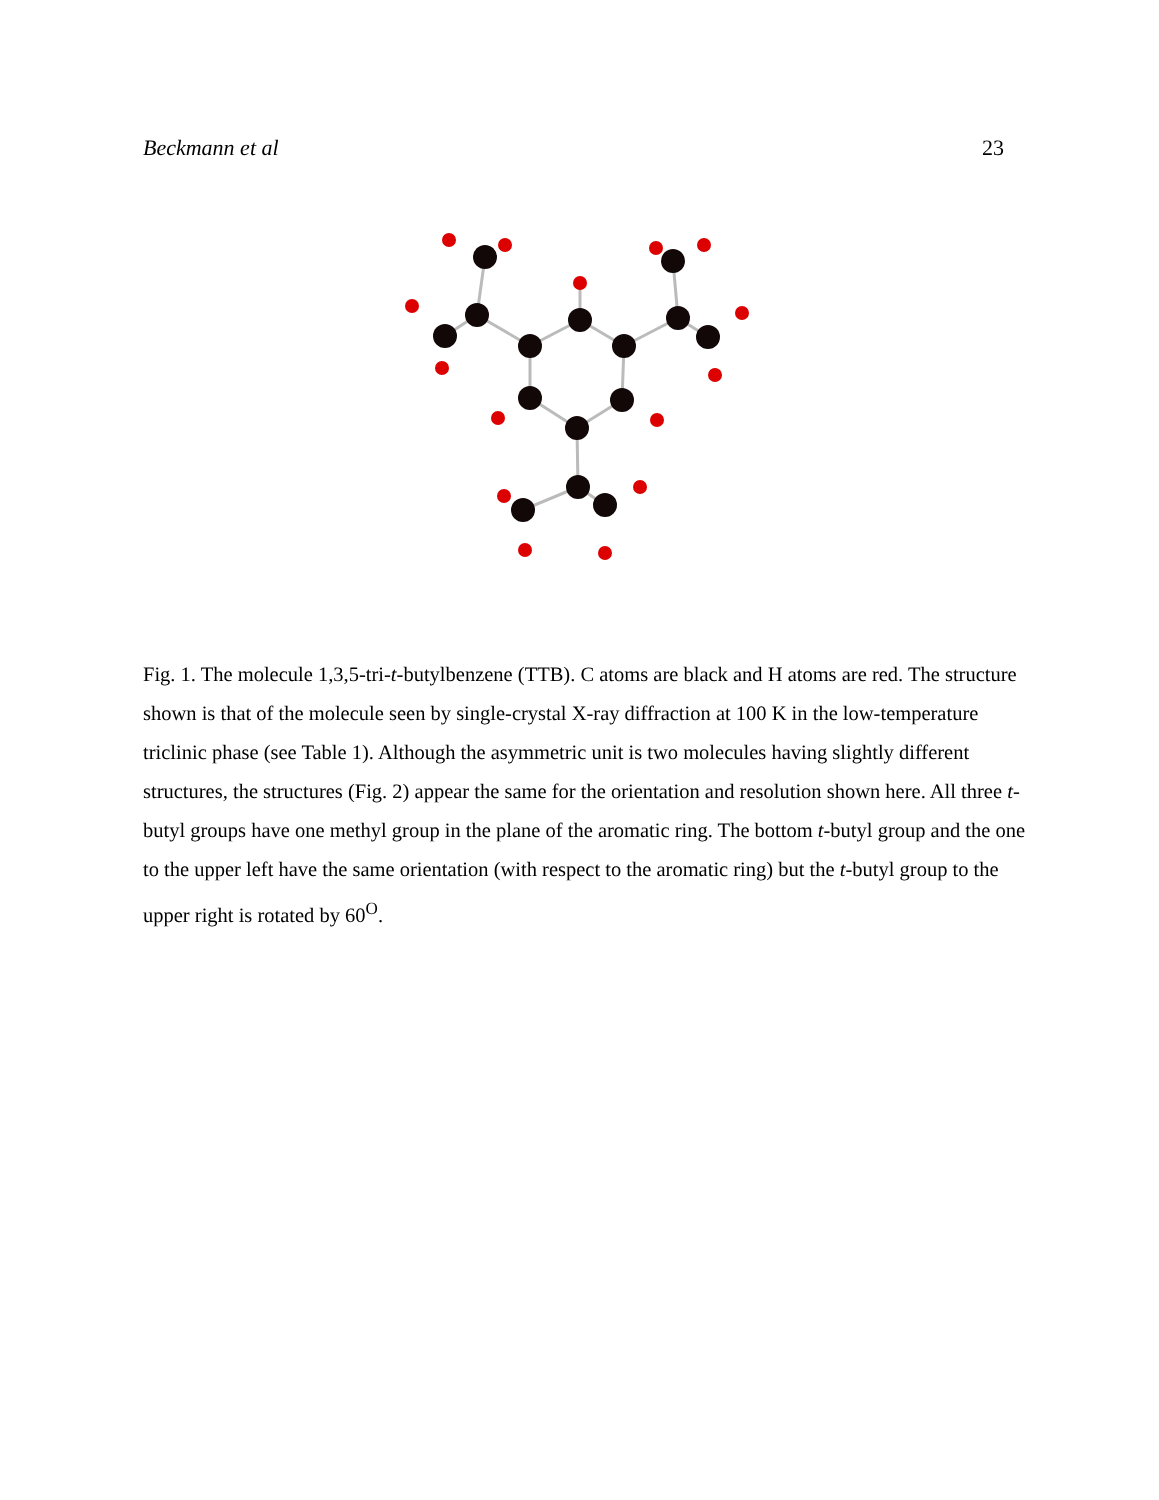Beckmann et al 23
Fig. 1. The molecule 1,3,5-tri-t-butylbenzene (TTB). C atoms are black and H atoms are red. The structure shown is that of the molecule seen by single-crystal X-ray diffraction at 100 K in the low-temperature triclinic phase (see Table 1). Although the asymmetric unit is two molecules having slightly different structures, the structures (Fig. 2) appear the same for the orientation and resolution shown here. All three t-butyl groups have one methyl group in the plane of the aromatic ring. The bottom t-butyl group and the one to the upper left have the same orientation (with respect to the aromatic ring) but the t-butyl group to the upper right is rotated by 60<sup>O</sup>.